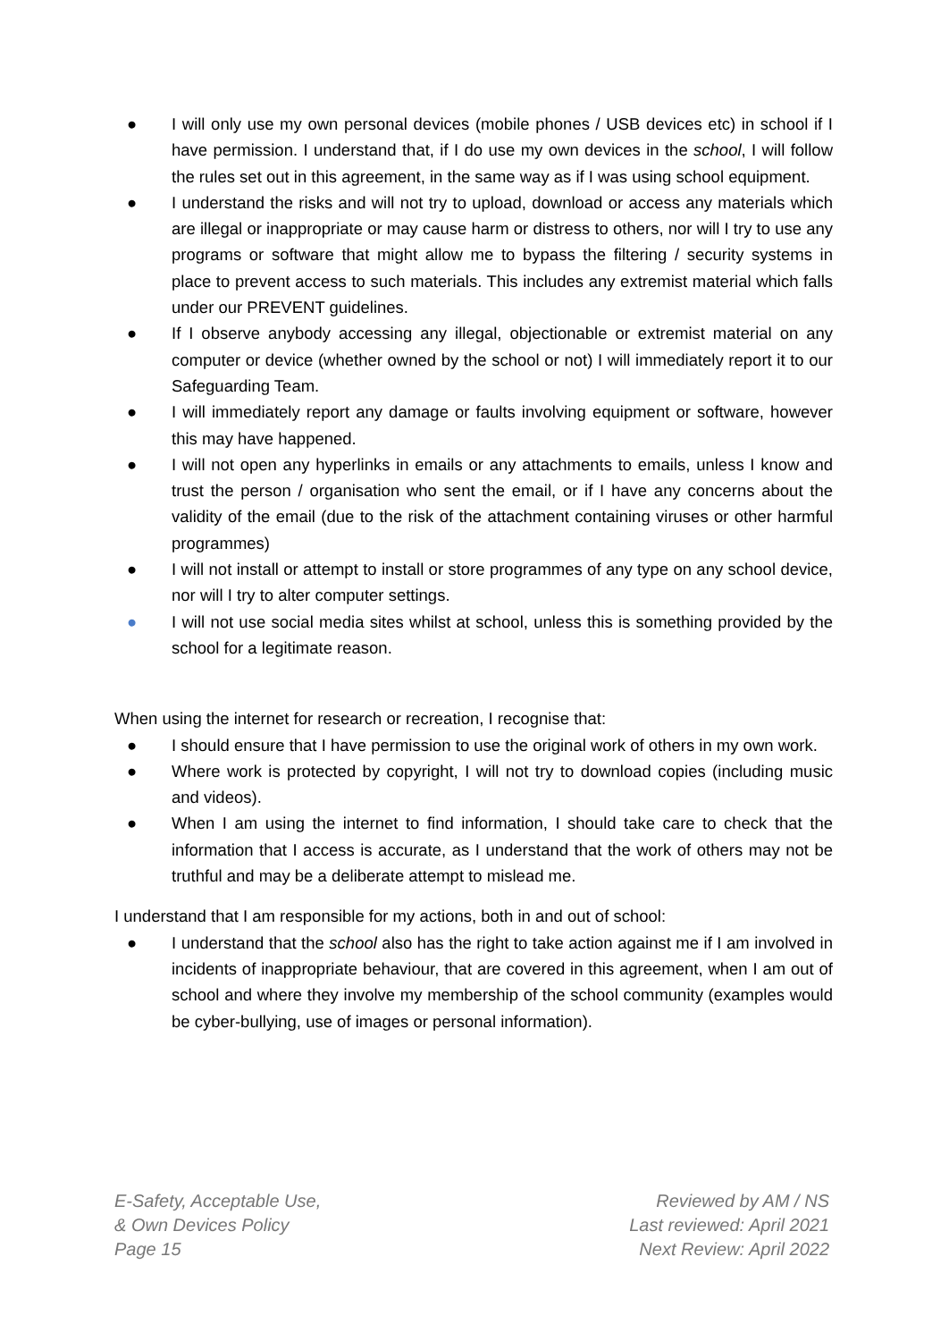● I will only use my own personal devices (mobile phones / USB devices etc) in school if I have permission. I understand that, if I do use my own devices in the school, I will follow the rules set out in this agreement, in the same way as if I was using school equipment.
● I understand the risks and will not try to upload, download or access any materials which are illegal or inappropriate or may cause harm or distress to others, nor will I try to use any programs or software that might allow me to bypass the filtering / security systems in place to prevent access to such materials. This includes any extremist material which falls under our PREVENT guidelines.
● If I observe anybody accessing any illegal, objectionable or extremist material on any computer or device (whether owned by the school or not) I will immediately report it to our Safeguarding Team.
● I will immediately report any damage or faults involving equipment or software, however this may have happened.
● I will not open any hyperlinks in emails or any attachments to emails, unless I know and trust the person / organisation who sent the email, or if I have any concerns about the validity of the email (due to the risk of the attachment containing viruses or other harmful programmes)
● I will not install or attempt to install or store programmes of any type on any school device, nor will I try to alter computer settings.
● I will not use social media sites whilst at school, unless this is something provided by the school for a legitimate reason.
When using the internet for research or recreation, I recognise that:
● I should ensure that I have permission to use the original work of others in my own work.
● Where work is protected by copyright, I will not try to download copies (including music and videos).
● When I am using the internet to find information, I should take care to check that the information that I access is accurate, as I understand that the work of others may not be truthful and may be a deliberate attempt to mislead me.
I understand that I am responsible for my actions, both in and out of school:
● I understand that the school also has the right to take action against me if I am involved in incidents of inappropriate behaviour, that are covered in this agreement, when I am out of school and where they involve my membership of the school community (examples would be cyber-bullying, use of images or personal information).
E-Safety, Acceptable Use,
& Own Devices Policy
Page 15
Reviewed by AM / NS
Last reviewed: April 2021
Next Review: April 2022